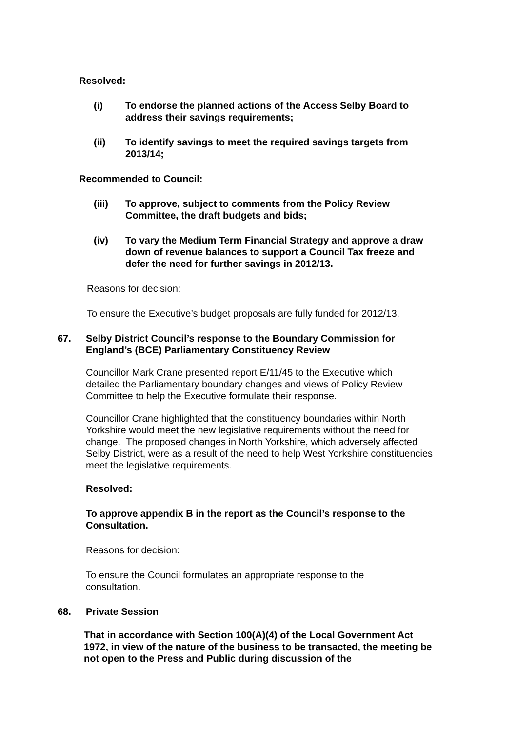Resolved:
(i) To endorse the planned actions of the Access Selby Board to address their savings requirements;
(ii) To identify savings to meet the required savings targets from 2013/14;
Recommended to Council:
(iii) To approve, subject to comments from the Policy Review Committee, the draft budgets and bids;
(iv) To vary the Medium Term Financial Strategy and approve a draw down of revenue balances to support a Council Tax freeze and defer the need for further savings in 2012/13.
Reasons for decision:
To ensure the Executive’s budget proposals are fully funded for 2012/13.
67. Selby District Council’s response to the Boundary Commission for England’s (BCE) Parliamentary Constituency Review
Councillor Mark Crane presented report E/11/45 to the Executive which detailed the Parliamentary boundary changes and views of Policy Review Committee to help the Executive formulate their response.
Councillor Crane highlighted that the constituency boundaries within North Yorkshire would meet the new legislative requirements without the need for change. The proposed changes in North Yorkshire, which adversely affected Selby District, were as a result of the need to help West Yorkshire constituencies meet the legislative requirements.
Resolved:
To approve appendix B in the report as the Council’s response to the Consultation.
Reasons for decision:
To ensure the Council formulates an appropriate response to the consultation.
68. Private Session
That in accordance with Section 100(A)(4) of the Local Government Act 1972, in view of the nature of the business to be transacted, the meeting be not open to the Press and Public during discussion of the